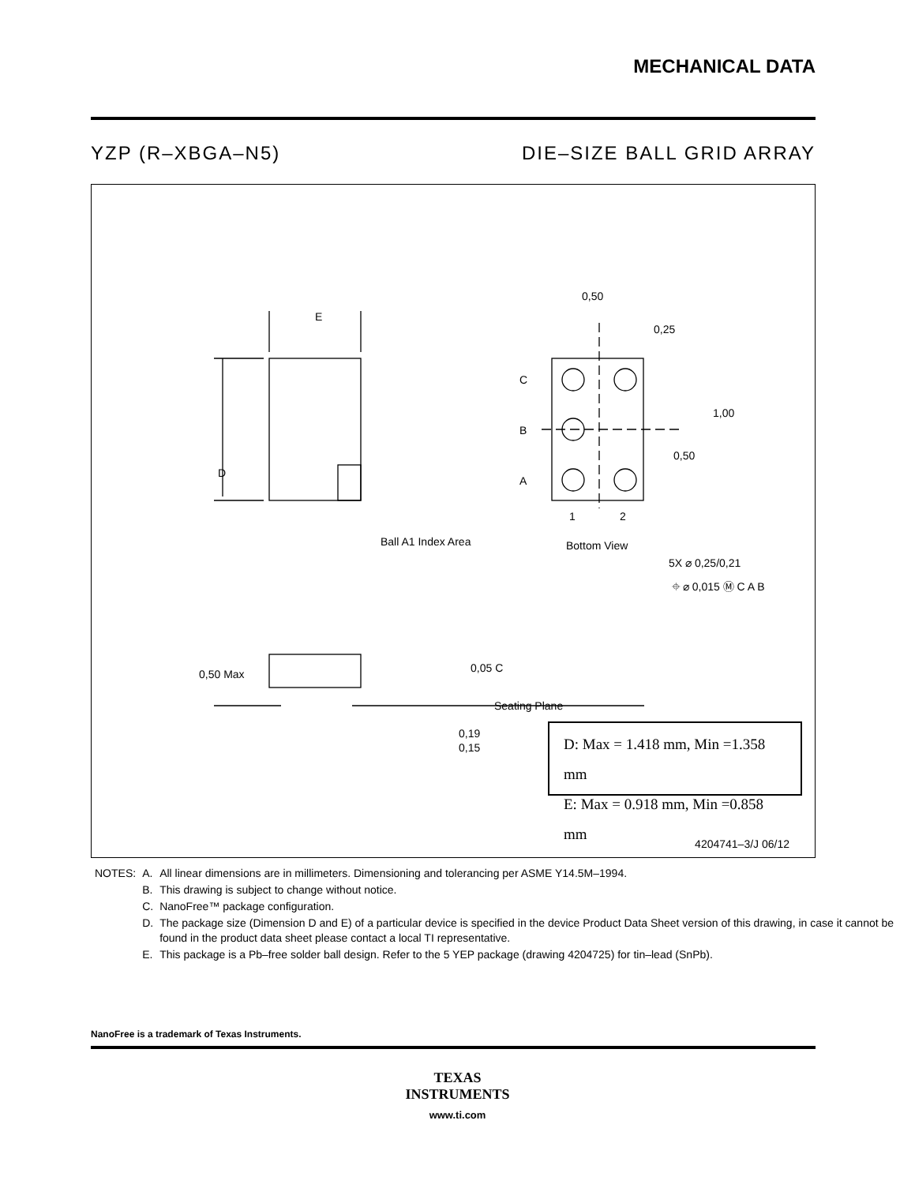MECHANICAL DATA
YZP (R–XBGA–N5) DIE–SIZE BALL GRID ARRAY
D
E
C
B
A
1
2
Bottom View
Ball A1 Index Area
0,50
0,25
1,00
0,50
5X ⌀ 0,25/0,21
⌖ ⌀ 0,015 Ⓜ C A B
0,50 Max
0,05 C
Seating Plane
0,19
0,15
4204741–3/J 06/12
D: Max = 1.418 mm, Min =1.358 mm
E: Max = 0.918 mm, Min =0.858 mm
| NOTES: | A. | All linear dimensions are in millimeters. Dimensioning and tolerancing per ASME Y14.5M–1994. |
| | B. | This drawing is subject to change without notice. |
| | C. | NanoFree™ package configuration. |
| | D. | The package size (Dimension D and E) of a particular device is specified in the device Product Data Sheet version of this drawing, in case it cannot be found in the product data sheet please contact a local TI representative. |
| | E. | This package is a Pb–free solder ball design. Refer to the 5 YEP package (drawing 4204725) for tin–lead (SnPb). |
NanoFree is a trademark of Texas Instruments.
TEXAS
INSTRUMENTS
www.ti.com